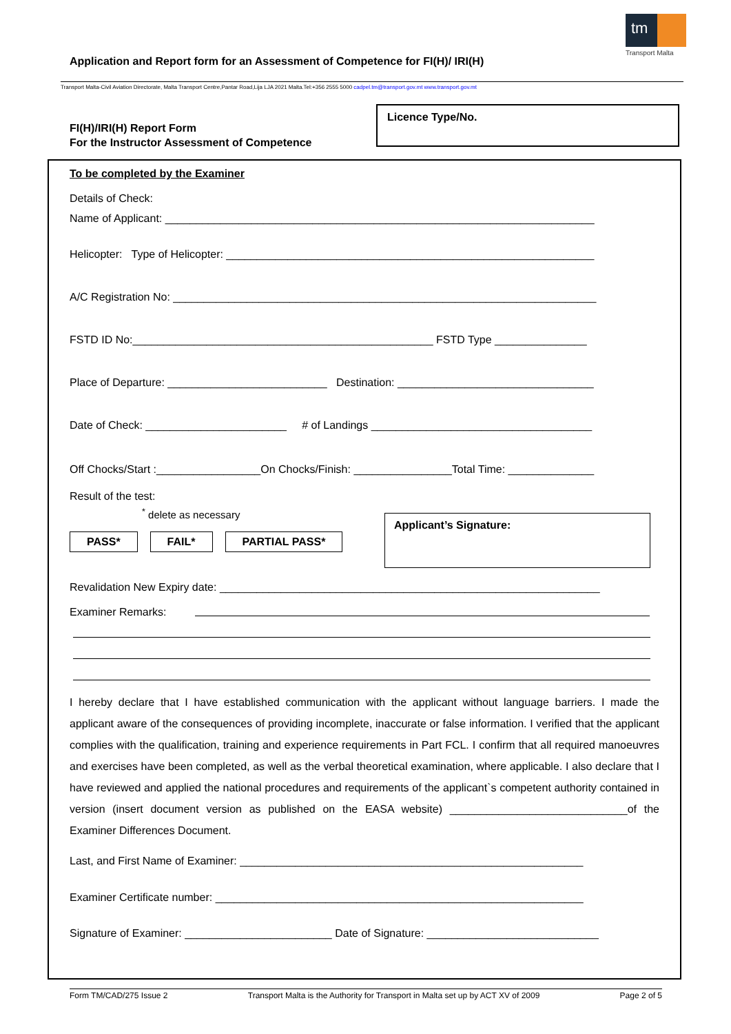tm
Transport Malta
Application and Report form for an Assessment of Competence for FI(H)/ IRI(H)
Transport Malta-Civil Aviation Directorate, Malta Transport Centre,Pantar Road,Lija LJA 2021 Malta.Tel:+356 2555 5000 cadpel.tm@transport.gov.mt www.transport.gov.mt
FI(H)/IRI(H) Report Form
For the Instructor Assessment of Competence
Licence Type/No.
To be completed by the Examiner
Details of Check:
Name of Applicant: ______________________________________________________________________
Helicopter: Type of Helicopter: ____________________________________________________________
A/C Registration No: _____________________________________________________________________
FSTD ID No:_________________________________________________ FSTD Type _______________
Place of Departure: __________________________ Destination: ________________________________
Date of Check: _______________________ # of Landings ____________________________________
Off Chocks/Start :_________________On Chocks/Finish: ________________Total Time: ______________
Result of the test:
<sup>*</sup> delete as necessary
PASS* FAIL* PARTIAL PASS*
Applicant’s Signature:
Revalidation New Expiry date: ______________________________________________________________
Examiner Remarks:
I hereby declare that I have established communication with the applicant without language barriers. I made the applicant aware of the consequences of providing incomplete, inaccurate or false information. I verified that the applicant complies with the qualification, training and experience requirements in Part FCL. I confirm that all required manoeuvres and exercises have been completed, as well as the verbal theoretical examination, where applicable. I also declare that I have reviewed and applied the national procedures and requirements of the applicant`s competent authority contained in version (insert document version as published on the EASA website) _____________________________of the Examiner Differences Document.
Last, and First Name of Examiner: ________________________________________________________
Examiner Certificate number: ____________________________________________________________
Signature of Examiner: ________________________ Date of Signature: ____________________________
Form TM/CAD/275 Issue 2 Transport Malta is the Authority for Transport in Malta set up by ACT XV of 2009 Page 2 of 5